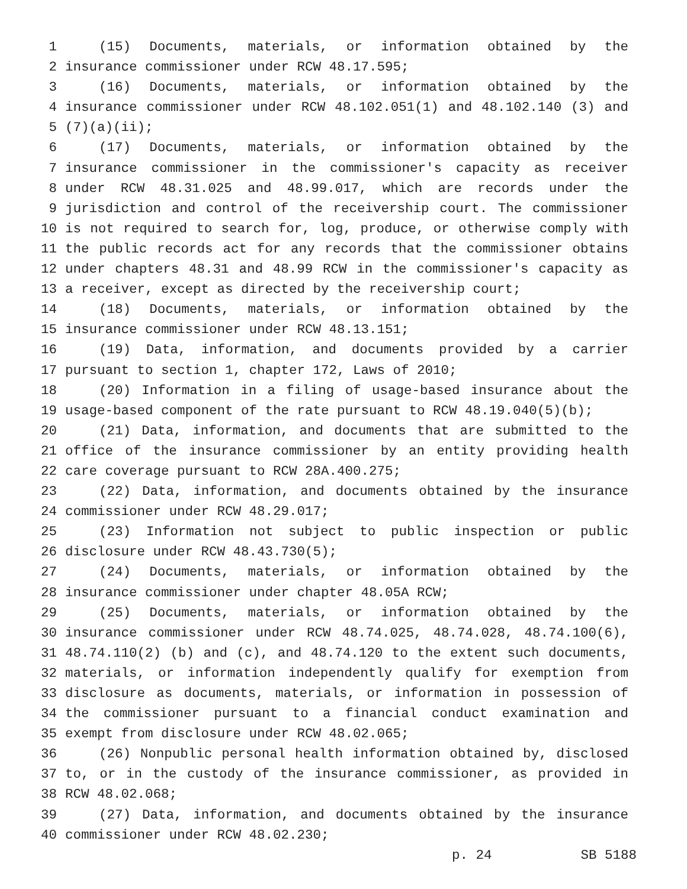1 (15) Documents, materials, or information obtained by the
2 insurance commissioner under RCW 48.17.595;
3 (16) Documents, materials, or information obtained by the
4 insurance commissioner under RCW 48.102.051(1) and 48.102.140 (3) and
5 (7)(a)(ii);
6 (17) Documents, materials, or information obtained by the
7 insurance commissioner in the commissioner's capacity as receiver
8 under RCW 48.31.025 and 48.99.017, which are records under the
9 jurisdiction and control of the receivership court. The commissioner
10 is not required to search for, log, produce, or otherwise comply with
11 the public records act for any records that the commissioner obtains
12 under chapters 48.31 and 48.99 RCW in the commissioner's capacity as
13 a receiver, except as directed by the receivership court;
14 (18) Documents, materials, or information obtained by the
15 insurance commissioner under RCW 48.13.151;
16 (19) Data, information, and documents provided by a carrier
17 pursuant to section 1, chapter 172, Laws of 2010;
18 (20) Information in a filing of usage-based insurance about the
19 usage-based component of the rate pursuant to RCW 48.19.040(5)(b);
20 (21) Data, information, and documents that are submitted to the
21 office of the insurance commissioner by an entity providing health
22 care coverage pursuant to RCW 28A.400.275;
23 (22) Data, information, and documents obtained by the insurance
24 commissioner under RCW 48.29.017;
25 (23) Information not subject to public inspection or public
26 disclosure under RCW 48.43.730(5);
27 (24) Documents, materials, or information obtained by the
28 insurance commissioner under chapter 48.05A RCW;
29 (25) Documents, materials, or information obtained by the
30 insurance commissioner under RCW 48.74.025, 48.74.028, 48.74.100(6),
31 48.74.110(2) (b) and (c), and 48.74.120 to the extent such documents,
32 materials, or information independently qualify for exemption from
33 disclosure as documents, materials, or information in possession of
34 the commissioner pursuant to a financial conduct examination and
35 exempt from disclosure under RCW 48.02.065;
36 (26) Nonpublic personal health information obtained by, disclosed
37 to, or in the custody of the insurance commissioner, as provided in
38 RCW 48.02.068;
39 (27) Data, information, and documents obtained by the insurance
40 commissioner under RCW 48.02.230;
p. 24 SB 5188